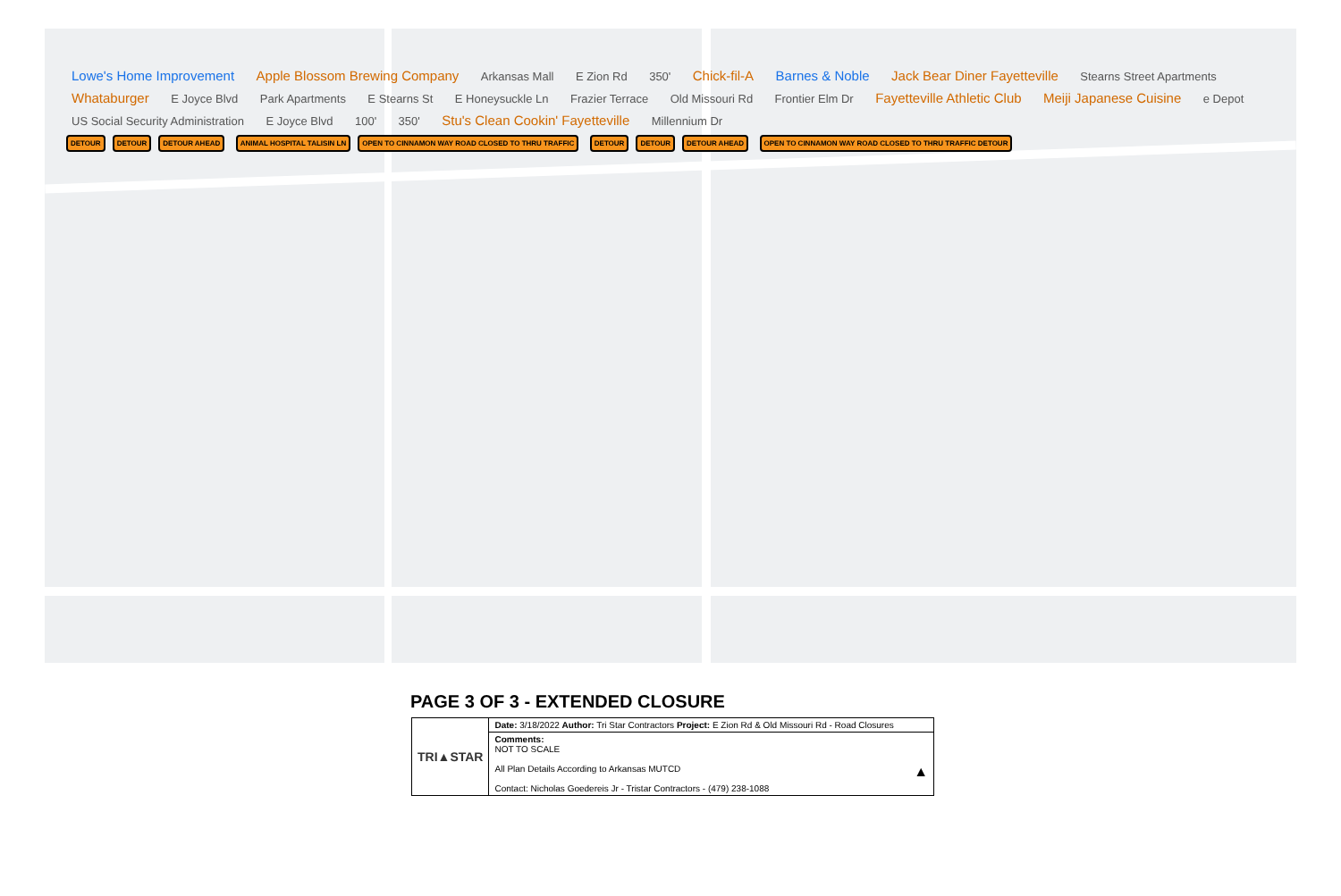Lowe's Home Improvement Apple Blossom Brewing Company Arkansas Mall E Zion Rd 350' Chick-fil-A Barnes & Noble Jack Bear Diner Fayetteville Stearns Street Apartments Whataburger E Joyce Blvd Park Apartments E Stearns St E Honeysuckle Ln Frazier Terrace Old Missouri Rd Frontier Elm Dr Fayetteville Athletic Club Meiji Japanese Cuisine e Depot US Social Security Administration E Joyce Blvd 100' 350' Stu's Clean Cookin' Fayetteville Millennium Dr
DETOUR DETOUR DETOUR AHEAD ANIMAL HOSPITAL TALISIN LN OPEN TO CINNAMON WAY ROAD CLOSED TO THRU TRAFFIC DETOUR DETOUR DETOUR AHEAD OPEN TO CINNAMON WAY ROAD CLOSED TO THRU TRAFFIC DETOUR
PAGE 3 OF 3 - EXTENDED CLOSURE
| TRI▲STAR | Date: 3/18/2022 Author: Tri Star Contractors Project: E Zion Rd & Old Missouri Rd - Road Closures |
| | Comments: NOT TO SCALE All Plan Details According to Arkansas MUTCD ▲ Contact: Nicholas Goedereis Jr - Tristar Contractors - (479) 238-1088 |